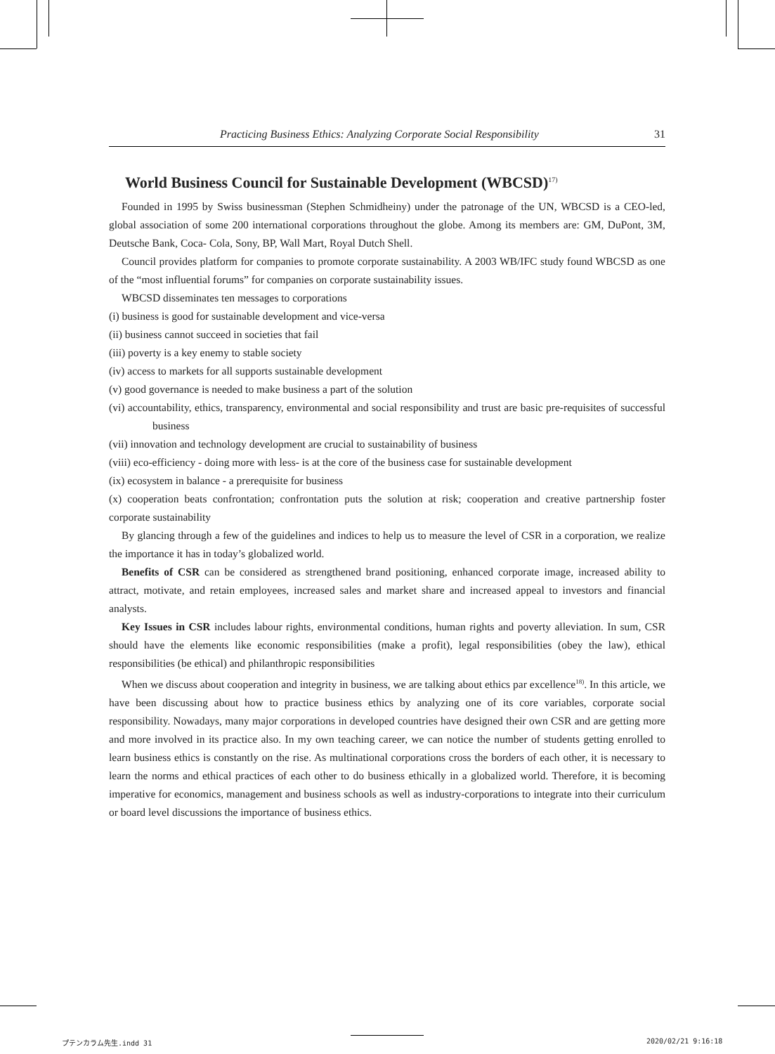Practicing Business Ethics: Analyzing Corporate Social Responsibility 31
World Business Council for Sustainable Development (WBCSD)<sup>17)</sup>
Founded in 1995 by Swiss businessman (Stephen Schmidheiny) under the patronage of the UN, WBCSD is a CEO-led, global association of some 200 international corporations throughout the globe. Among its members are: GM, DuPont, 3M, Deutsche Bank, Coca- Cola, Sony, BP, Wall Mart, Royal Dutch Shell.
Council provides platform for companies to promote corporate sustainability. A 2003 WB/IFC study found WBCSD as one of the “most influential forums” for companies on corporate sustainability issues.
WBCSD disseminates ten messages to corporations
(i) business is good for sustainable development and vice-versa
(ii) business cannot succeed in societies that fail
(iii) poverty is a key enemy to stable society
(iv) access to markets for all supports sustainable development
(v) good governance is needed to make business a part of the solution
(vi) accountability, ethics, transparency, environmental and social responsibility and trust are basic pre-requisites of successful business
(vii) innovation and technology development are crucial to sustainability of business
(viii) eco-efficiency - doing more with less- is at the core of the business case for sustainable development
(ix) ecosystem in balance - a prerequisite for business
(x) cooperation beats confrontation; confrontation puts the solution at risk; cooperation and creative partnership foster corporate sustainability
By glancing through a few of the guidelines and indices to help us to measure the level of CSR in a corporation, we realize the importance it has in today’s globalized world.
Benefits of CSR can be considered as strengthened brand positioning, enhanced corporate image, increased ability to attract, motivate, and retain employees, increased sales and market share and increased appeal to investors and financial analysts.
Key Issues in CSR includes labour rights, environmental conditions, human rights and poverty alleviation. In sum, CSR should have the elements like economic responsibilities (make a profit), legal responsibilities (obey the law), ethical responsibilities (be ethical) and philanthropic responsibilities
When we discuss about cooperation and integrity in business, we are talking about ethics par excellence<sup>18)</sup>. In this article, we have been discussing about how to practice business ethics by analyzing one of its core variables, corporate social responsibility. Nowadays, many major corporations in developed countries have designed their own CSR and are getting more and more involved in its practice also. In my own teaching career, we can notice the number of students getting enrolled to learn business ethics is constantly on the rise. As multinational corporations cross the borders of each other, it is necessary to learn the norms and ethical practices of each other to do business ethically in a globalized world. Therefore, it is becoming imperative for economics, management and business schools as well as industry-corporations to integrate into their curriculum or board level discussions the importance of business ethics.
プテンカラム先生.indd 31 2020/02/21 9:16:18